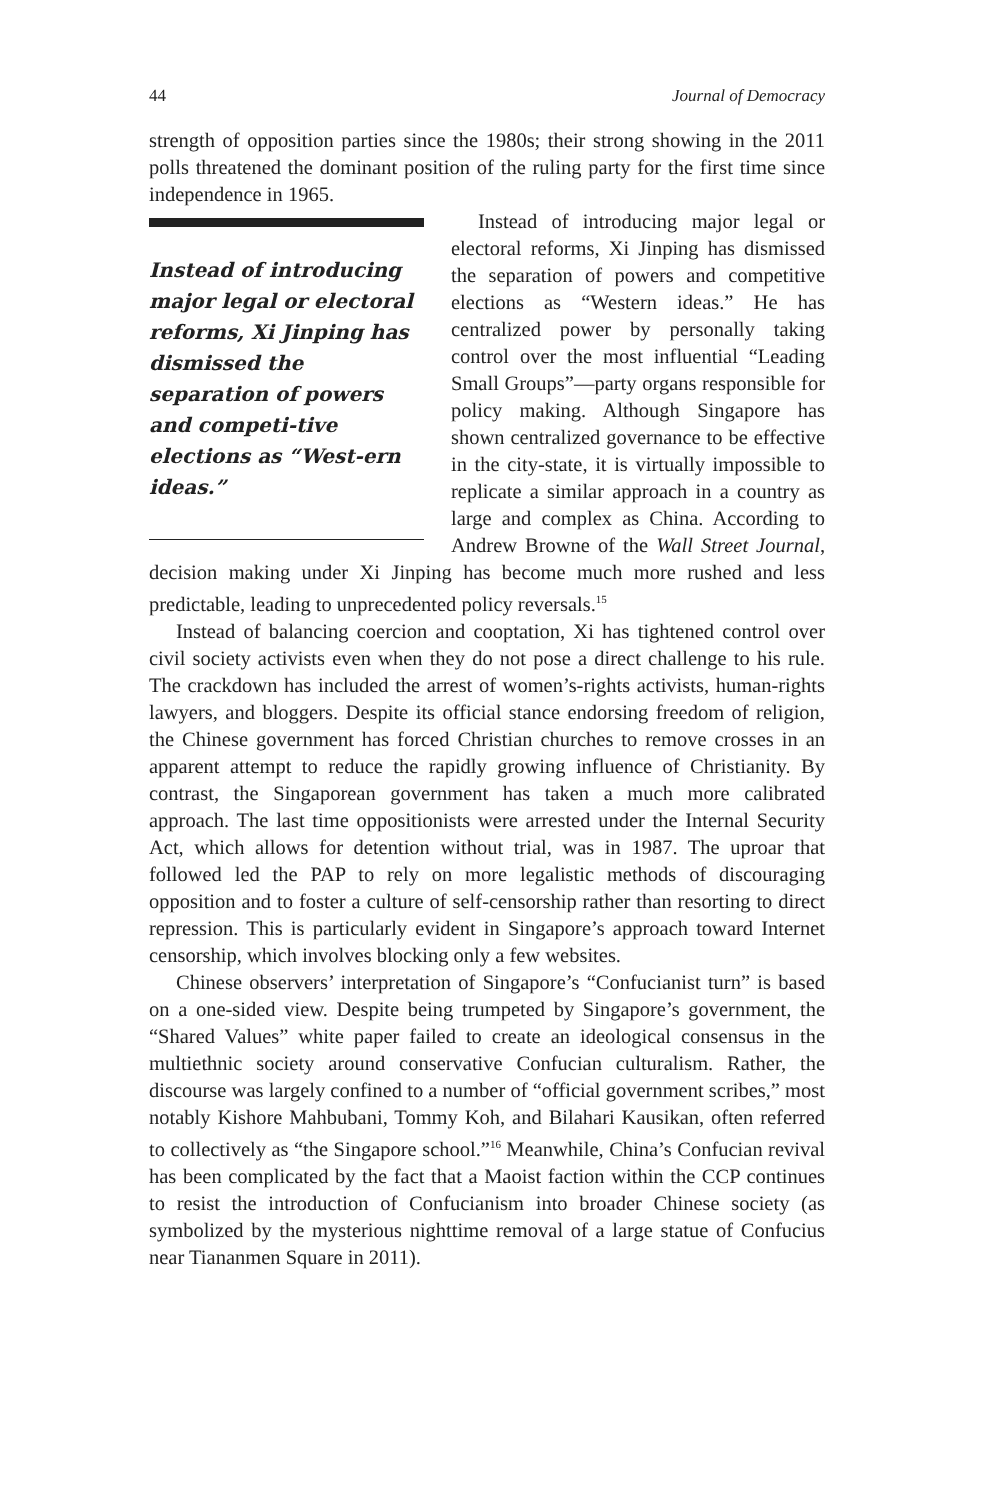44 Journal of Democracy
strength of opposition parties since the 1980s; their strong showing in the 2011 polls threatened the dominant position of the ruling party for the first time since independence in 1965.
Instead of introducing major legal or electoral reforms, Xi Jinping has dismissed the separation of powers and competi-tive elections as “West-ern ideas.”
Instead of introducing major legal or electoral reforms, Xi Jinping has dismissed the separation of powers and competitive elections as “Western ideas.” He has centralized power by personally taking control over the most influential “Leading Small Groups”—party organs responsible for policy making. Although Singapore has shown centralized governance to be effective in the city-state, it is virtually impossible to replicate a similar approach in a country as large and complex as China. According to Andrew Browne of the Wall Street Journal, decision making under Xi Jinping has become much more rushed and less predictable, leading to unprecedented policy reversals.<sup>15</sup>
Instead of balancing coercion and cooptation, Xi has tightened control over civil society activists even when they do not pose a direct challenge to his rule. The crackdown has included the arrest of women’s-rights activists, human-rights lawyers, and bloggers. Despite its official stance endorsing freedom of religion, the Chinese government has forced Christian churches to remove crosses in an apparent attempt to reduce the rapidly growing influence of Christianity. By contrast, the Singaporean government has taken a much more calibrated approach. The last time oppositionists were arrested under the Internal Security Act, which allows for detention without trial, was in 1987. The uproar that followed led the PAP to rely on more legalistic methods of discouraging opposition and to foster a culture of self-censorship rather than resorting to direct repression. This is particularly evident in Singapore’s approach toward Internet censorship, which involves blocking only a few websites.
Chinese observers’ interpretation of Singapore’s “Confucianist turn” is based on a one-sided view. Despite being trumpeted by Singapore’s government, the “Shared Values” white paper failed to create an ideological consensus in the multiethnic society around conservative Confucian culturalism. Rather, the discourse was largely confined to a number of “official government scribes,” most notably Kishore Mahbubani, Tommy Koh, and Bilahari Kausikan, often referred to collectively as “the Singapore school.”<sup>16</sup> Meanwhile, China’s Confucian revival has been complicated by the fact that a Maoist faction within the CCP continues to resist the introduction of Confucianism into broader Chinese society (as symbolized by the mysterious nighttime removal of a large statue of Confucius near Tiananmen Square in 2011).